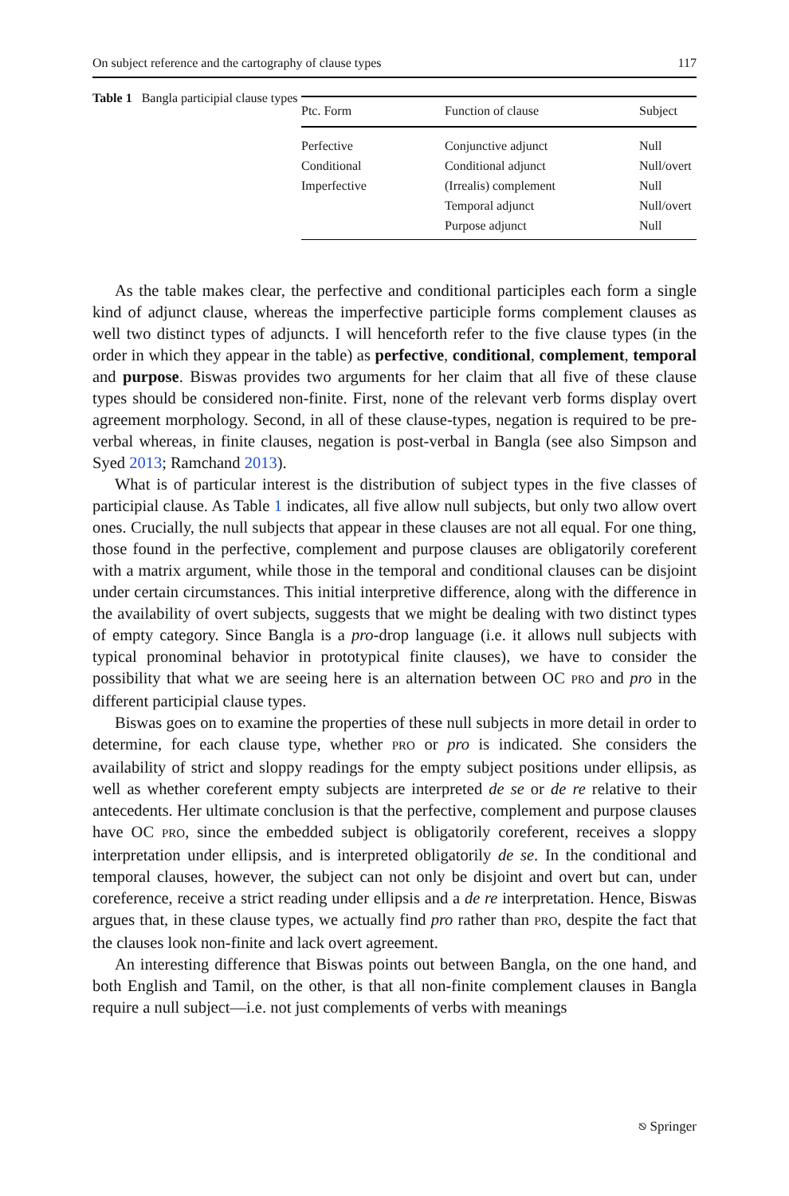On subject reference and the cartography of clause types 117
Table 1 Bangla participial clause types
| Ptc. Form | Function of clause | Subject |
| --- | --- | --- |
| Perfective | Conjunctive adjunct | Null |
| Conditional | Conditional adjunct | Null/overt |
| Imperfective | (Irrealis) complement | Null |
| | Temporal adjunct | Null/overt |
| | Purpose adjunct | Null |
As the table makes clear, the perfective and conditional participles each form a single kind of adjunct clause, whereas the imperfective participle forms complement clauses as well two distinct types of adjuncts. I will henceforth refer to the five clause types (in the order in which they appear in the table) as perfective, conditional, complement, temporal and purpose. Biswas provides two arguments for her claim that all five of these clause types should be considered non-finite. First, none of the relevant verb forms display overt agreement morphology. Second, in all of these clause-types, negation is required to be pre-verbal whereas, in finite clauses, negation is post-verbal in Bangla (see also Simpson and Syed 2013; Ramchand 2013).
What is of particular interest is the distribution of subject types in the five classes of participial clause. As Table 1 indicates, all five allow null subjects, but only two allow overt ones. Crucially, the null subjects that appear in these clauses are not all equal. For one thing, those found in the perfective, complement and purpose clauses are obligatorily coreferent with a matrix argument, while those in the temporal and conditional clauses can be disjoint under certain circumstances. This initial interpretive difference, along with the difference in the availability of overt subjects, suggests that we might be dealing with two distinct types of empty category. Since Bangla is a pro-drop language (i.e. it allows null subjects with typical pronominal behavior in prototypical finite clauses), we have to consider the possibility that what we are seeing here is an alternation between OC PRO and pro in the different participial clause types.
Biswas goes on to examine the properties of these null subjects in more detail in order to determine, for each clause type, whether PRO or pro is indicated. She considers the availability of strict and sloppy readings for the empty subject positions under ellipsis, as well as whether coreferent empty subjects are interpreted de se or de re relative to their antecedents. Her ultimate conclusion is that the perfective, complement and purpose clauses have OC PRO, since the embedded subject is obligatorily coreferent, receives a sloppy interpretation under ellipsis, and is interpreted obligatorily de se. In the conditional and temporal clauses, however, the subject can not only be disjoint and overt but can, under coreference, receive a strict reading under ellipsis and a de re interpretation. Hence, Biswas argues that, in these clause types, we actually find pro rather than PRO, despite the fact that the clauses look non-finite and lack overt agreement.
An interesting difference that Biswas points out between Bangla, on the one hand, and both English and Tamil, on the other, is that all non-finite complement clauses in Bangla require a null subject—i.e. not just complements of verbs with meanings
⎋ Springer